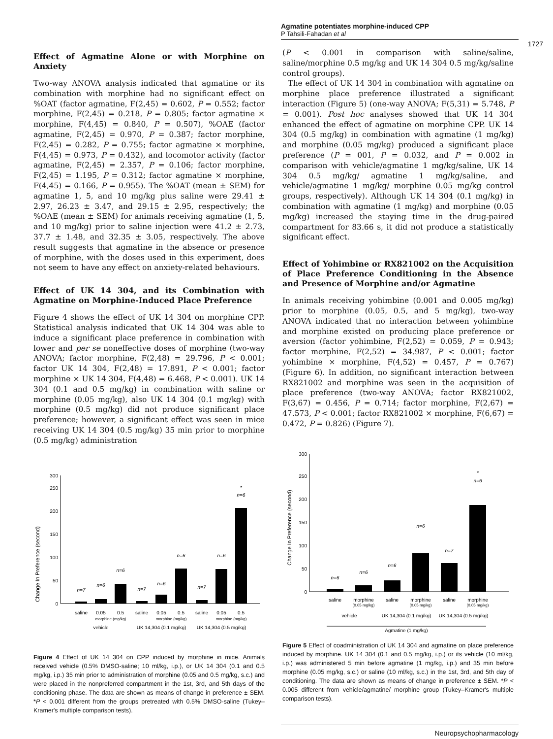Agmatine potentiates morphine-induced CPP
P Tahsili-Fahadan et al
1727
Effect of Agmatine Alone or with Morphine on Anxiety
Two-way ANOVA analysis indicated that agmatine or its combination with morphine had no significant effect on %OAT (factor agmatine, F(2,45) = 0.602, P = 0.552; factor morphine, F(2,45) = 0.218, P = 0.805; factor agmatine × morphine, F(4,45) = 0.840, P = 0.507), %OAE (factor agmatine, F(2,45) = 0.970, P = 0.387; factor morphine, F(2,45) = 0.282, P = 0.755; factor agmatine × morphine, F(4,45) = 0.973, P = 0.432), and locomotor activity (factor agmatine, F(2,45) = 2.357, P = 0.106; factor morphine, F(2,45) = 1.195, P = 0.312; factor agmatine × morphine, F(4,45) = 0.166, P = 0.955). The %OAT (mean ± SEM) for agmatine 1, 5, and 10 mg/kg plus saline were 29.41 ± 2.97, 26.23 ± 3.47, and 29.15 ± 2.95, respectively; the %OAE (mean ± SEM) for animals receiving agmatine (1, 5, and 10 mg/kg) prior to saline injection were 41.2 ± 2.73, 37.7 ± 1.48, and 32.35 ± 3.05, respectively. The above result suggests that agmatine in the absence or presence of morphine, with the doses used in this experiment, does not seem to have any effect on anxiety-related behaviours.
Effect of UK 14 304, and its Combination with Agmatine on Morphine-Induced Place Preference
Figure 4 shows the effect of UK 14 304 on morphine CPP. Statistical analysis indicated that UK 14 304 was able to induce a significant place preference in combination with lower and per se noneffective doses of morphine (two-way ANOVA; factor morphine, F(2,48) = 29.796, P < 0.001; factor UK 14 304, F(2,48) = 17.891, P < 0.001; factor morphine × UK 14 304, F(4,48) = 6.468, P < 0.001). UK 14 304 (0.1 and 0.5 mg/kg) in combination with saline or morphine (0.05 mg/kg), also UK 14 304 (0.1 mg/kg) with morphine (0.5 mg/kg) did not produce significant place preference; however, a significant effect was seen in mice receiving UK 14 304 (0.5 mg/kg) 35 min prior to morphine (0.5 mg/kg) administration
Change In Preference (second)
0
50
100
150
200
250
300
n=7
n=6
n=6
n=7
n=6
n=6
n=7
n=6
n=6
*
saline
0.05
0.5
saline
0.05
0.5
saline
0.05
0.5
morphine (mg/kg)
morphine (mg/kg)
morphine (mg/kg)
vehicle
UK 14,304 (0.1 mg/kg)
UK 14,304 (0.5 mg/kg)
Figure 4 Effect of UK 14 304 on CPP induced by morphine in mice. Animals received vehicle (0.5% DMSO-saline; 10 ml/kg, i.p.), or UK 14 304 (0.1 and 0.5 mg/kg, i.p.) 35 min prior to administration of morphine (0.05 and 0.5 mg/kg, s.c.) and were placed in the nonpreferred compartment in the 1st, 3rd, and 5th days of the conditioning phase. The data are shown as means of change in preference ± SEM. *P < 0.001 different from the groups pretreated with 0.5% DMSO-saline (Tukey–Kramer's multiple comparison tests).
(P < 0.001 in comparison with saline/saline, saline/morphine 0.5 mg/kg and UK 14 304 0.5 mg/kg/saline control groups).
The effect of UK 14 304 in combination with agmatine on morphine place preference illustrated a significant interaction (Figure 5) (one-way ANOVA; F(5,31) = 5.748, P = 0.001). Post hoc analyses showed that UK 14 304 enhanced the effect of agmatine on morphine CPP. UK 14 304 (0.5 mg/kg) in combination with agmatine (1 mg/kg) and morphine (0.05 mg/kg) produced a significant place preference (P = 001, P = 0.032, and P = 0.002 in comparison with vehicle/agmatine 1 mg/kg/saline, UK 14 304 0.5 mg/kg/ agmatine 1 mg/kg/saline, and vehicle/agmatine 1 mg/kg/ morphine 0.05 mg/kg control groups, respectively). Although UK 14 304 (0.1 mg/kg) in combination with agmatine (1 mg/kg) and morphine (0.05 mg/kg) increased the staying time in the drug-paired compartment for 83.66 s, it did not produce a statistically significant effect.
Effect of Yohimbine or RX821002 on the Acquisition of Place Preference Conditioning in the Absence and Presence of Morphine and/or Agmatine
In animals receiving yohimbine (0.001 and 0.005 mg/kg) prior to morphine (0.05, 0.5, and 5 mg/kg), two-way ANOVA indicated that no interaction between yohimbine and morphine existed on producing place preference or aversion (factor yohimbine, F(2,52) = 0.059, P = 0.943; factor morphine, F(2,52) = 34.987, P < 0.001; factor yohimbine × morphine, F(4,52) = 0.457, P = 0.767) (Figure 6). In addition, no significant interaction between RX821002 and morphine was seen in the acquisition of place preference (two-way ANOVA; factor RX821002, F(3,67) = 0.456, P = 0.714; factor morphine, F(2,67) = 47.573, P < 0.001; factor RX821002 × morphine, F(6,67) = 0.472, P = 0.826) (Figure 7).
Change In Preference (second)
0
50
100
150
200
250
300
n=6
n=6
n=6
n=6
n=7
n=6
*
saline
morphine
(0.05 mg/kg)
saline
morphine
(0.05 mg/kg)
saline
morphine
(0.05 mg/kg)
vehicle
UK 14,304 (0.1 mg/kg)
UK 14,304 (0.5 mg/kg)
Agmatine (1 mg/kg)
Figure 5 Effect of coadministration of UK 14 304 and agmatine on place preference induced by morphine. UK 14 304 (0.1 and 0.5 mg/kg, i.p.) or its vehicle (10 ml/kg, i.p.) was administered 5 min before agmatine (1 mg/kg, i.p.) and 35 min before morphine (0.05 mg/kg, s.c.) or saline (10 ml/kg, s.c.) in the 1st, 3rd, and 5th day of conditioning. The data are shown as means of change in preference ± SEM. *P < 0.005 different from vehicle/agmatine/ morphine group (Tukey–Kramer's multiple comparison tests).
Neuropsychopharmacology